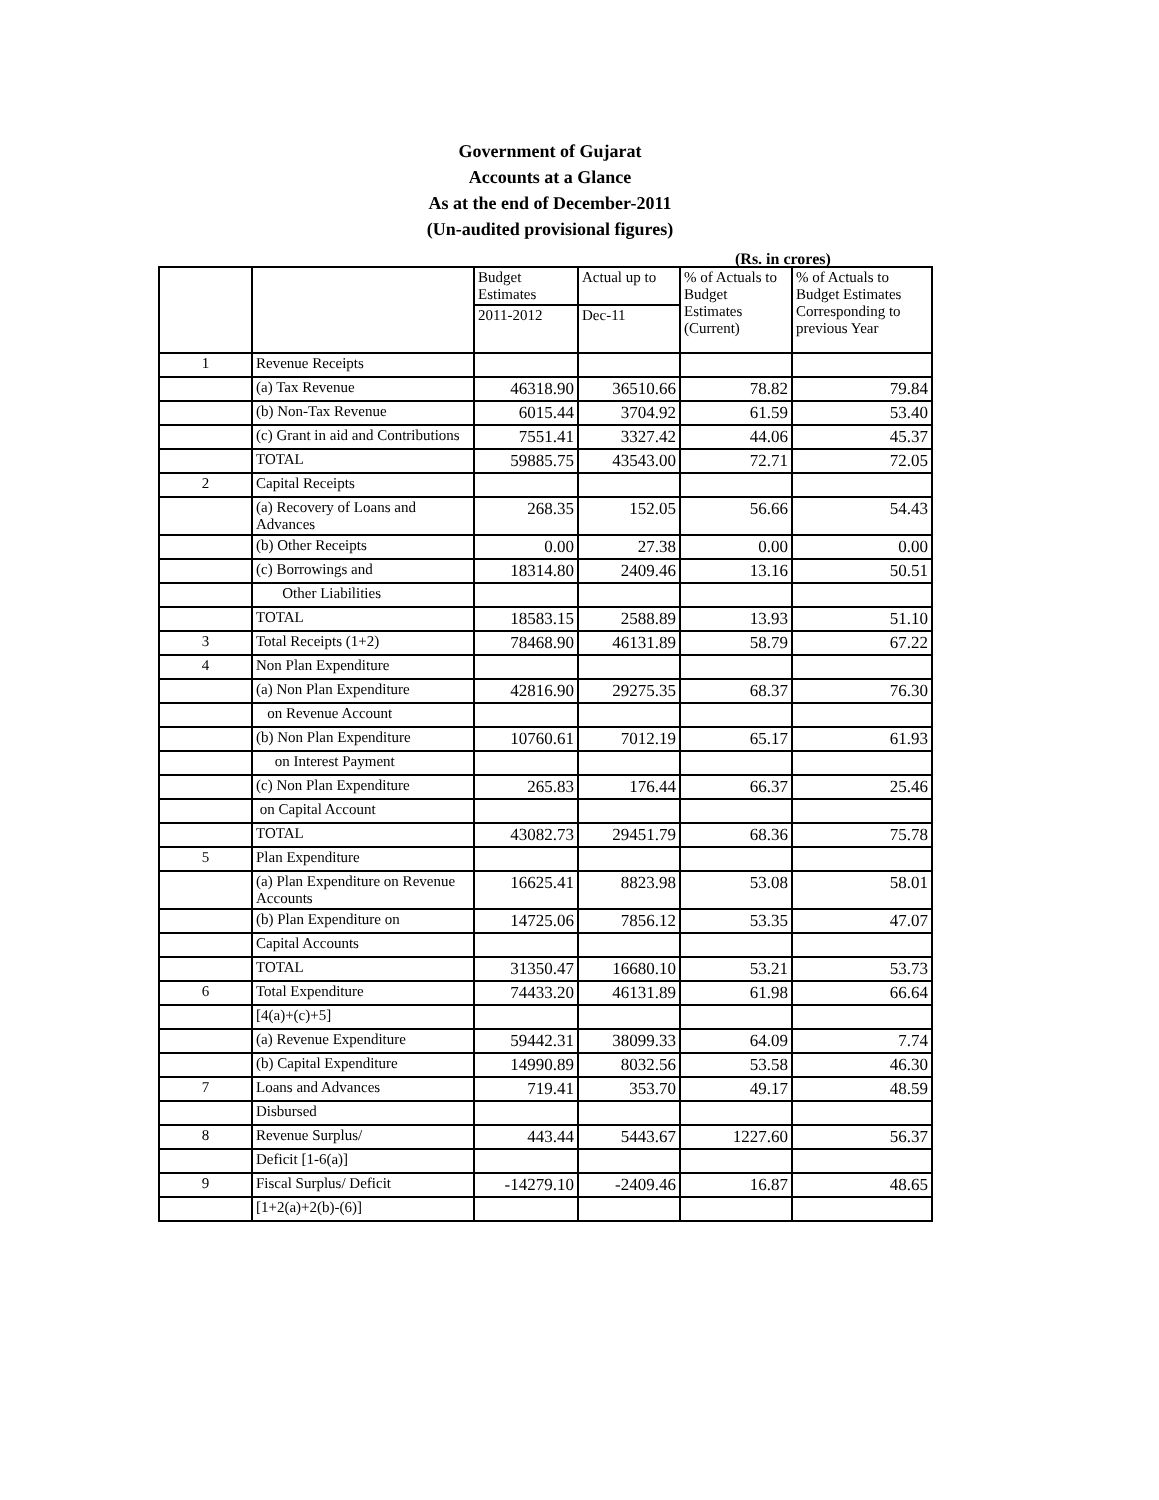Government of Gujarat
Accounts at a Glance
As at the end of December-2011
(Un-audited provisional figures)
(Rs. in crores)
| | | Budget Estimates | Actual up to | % of Actuals to Budget Estimates (Current) | % of Actuals to Budget Estimates Corresponding to previous Year |
| | | 2011-2012 | Dec-11 | | |
| 1 | Revenue Receipts | | | | |
| | (a) Tax Revenue | 46318.90 | 36510.66 | 78.82 | 79.84 |
| | (b) Non-Tax Revenue | 6015.44 | 3704.92 | 61.59 | 53.40 |
| | (c) Grant in aid and Contributions | 7551.41 | 3327.42 | 44.06 | 45.37 |
| | TOTAL | 59885.75 | 43543.00 | 72.71 | 72.05 |
| 2 | Capital Receipts | | | | |
| | (a) Recovery of Loans and Advances | 268.35 | 152.05 | 56.66 | 54.43 |
| | (b) Other Receipts | 0.00 | 27.38 | 0.00 | 0.00 |
| | (c) Borrowings and | 18314.80 | 2409.46 | 13.16 | 50.51 |
| | Other Liabilities | | | | |
| | TOTAL | 18583.15 | 2588.89 | 13.93 | 51.10 |
| 3 | Total Receipts (1+2) | 78468.90 | 46131.89 | 58.79 | 67.22 |
| 4 | Non Plan Expenditure | | | | |
| | (a) Non Plan Expenditure | 42816.90 | 29275.35 | 68.37 | 76.30 |
| | on Revenue Account | | | | |
| | (b) Non Plan Expenditure | 10760.61 | 7012.19 | 65.17 | 61.93 |
| | on Interest Payment | | | | |
| | (c) Non Plan Expenditure | 265.83 | 176.44 | 66.37 | 25.46 |
| | on Capital Account | | | | |
| | TOTAL | 43082.73 | 29451.79 | 68.36 | 75.78 |
| 5 | Plan Expenditure | | | | |
| | (a) Plan Expenditure on Revenue Accounts | 16625.41 | 8823.98 | 53.08 | 58.01 |
| | (b) Plan Expenditure on | 14725.06 | 7856.12 | 53.35 | 47.07 |
| | Capital Accounts | | | | |
| | TOTAL | 31350.47 | 16680.10 | 53.21 | 53.73 |
| 6 | Total Expenditure | 74433.20 | 46131.89 | 61.98 | 66.64 |
| | [4(a)+(c)+5] | | | | |
| | (a) Revenue Expenditure | 59442.31 | 38099.33 | 64.09 | 7.74 |
| | (b) Capital Expenditure | 14990.89 | 8032.56 | 53.58 | 46.30 |
| 7 | Loans and Advances | 719.41 | 353.70 | 49.17 | 48.59 |
| | Disbursed | | | | |
| 8 | Revenue Surplus/ | 443.44 | 5443.67 | 1227.60 | 56.37 |
| | Deficit [1-6(a)] | | | | |
| 9 | Fiscal Surplus/ Deficit | -14279.10 | -2409.46 | 16.87 | 48.65 |
| | [1+2(a)+2(b)-(6)] | | | | |